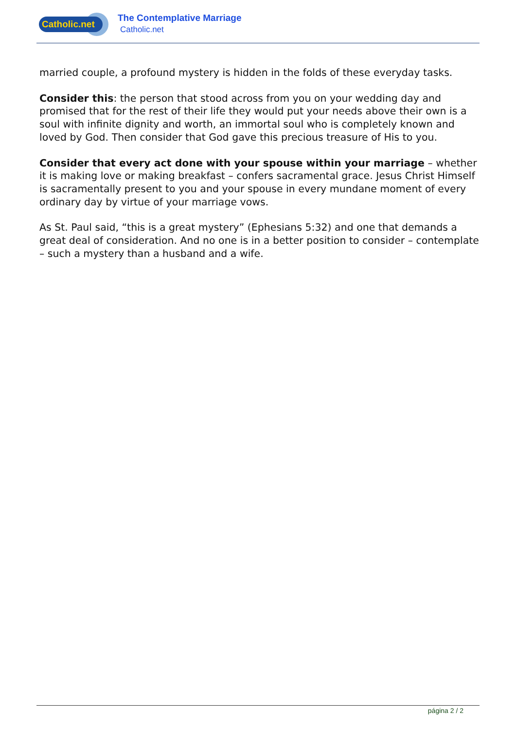Catholic.net
The Contemplative Marriage
Catholic.net
married couple, a profound mystery is hidden in the folds of these everyday tasks.
Consider this: the person that stood across from you on your wedding day and promised that for the rest of their life they would put your needs above their own is a soul with infinite dignity and worth, an immortal soul who is completely known and loved by God. Then consider that God gave this precious treasure of His to you.
Consider that every act done with your spouse within your marriage – whether it is making love or making breakfast – confers sacramental grace. Jesus Christ Himself is sacramentally present to you and your spouse in every mundane moment of every ordinary day by virtue of your marriage vows.
As St. Paul said, “this is a great mystery” (Ephesians 5:32) and one that demands a great deal of consideration. And no one is in a better position to consider – contemplate – such a mystery than a husband and a wife.
página 2 / 2